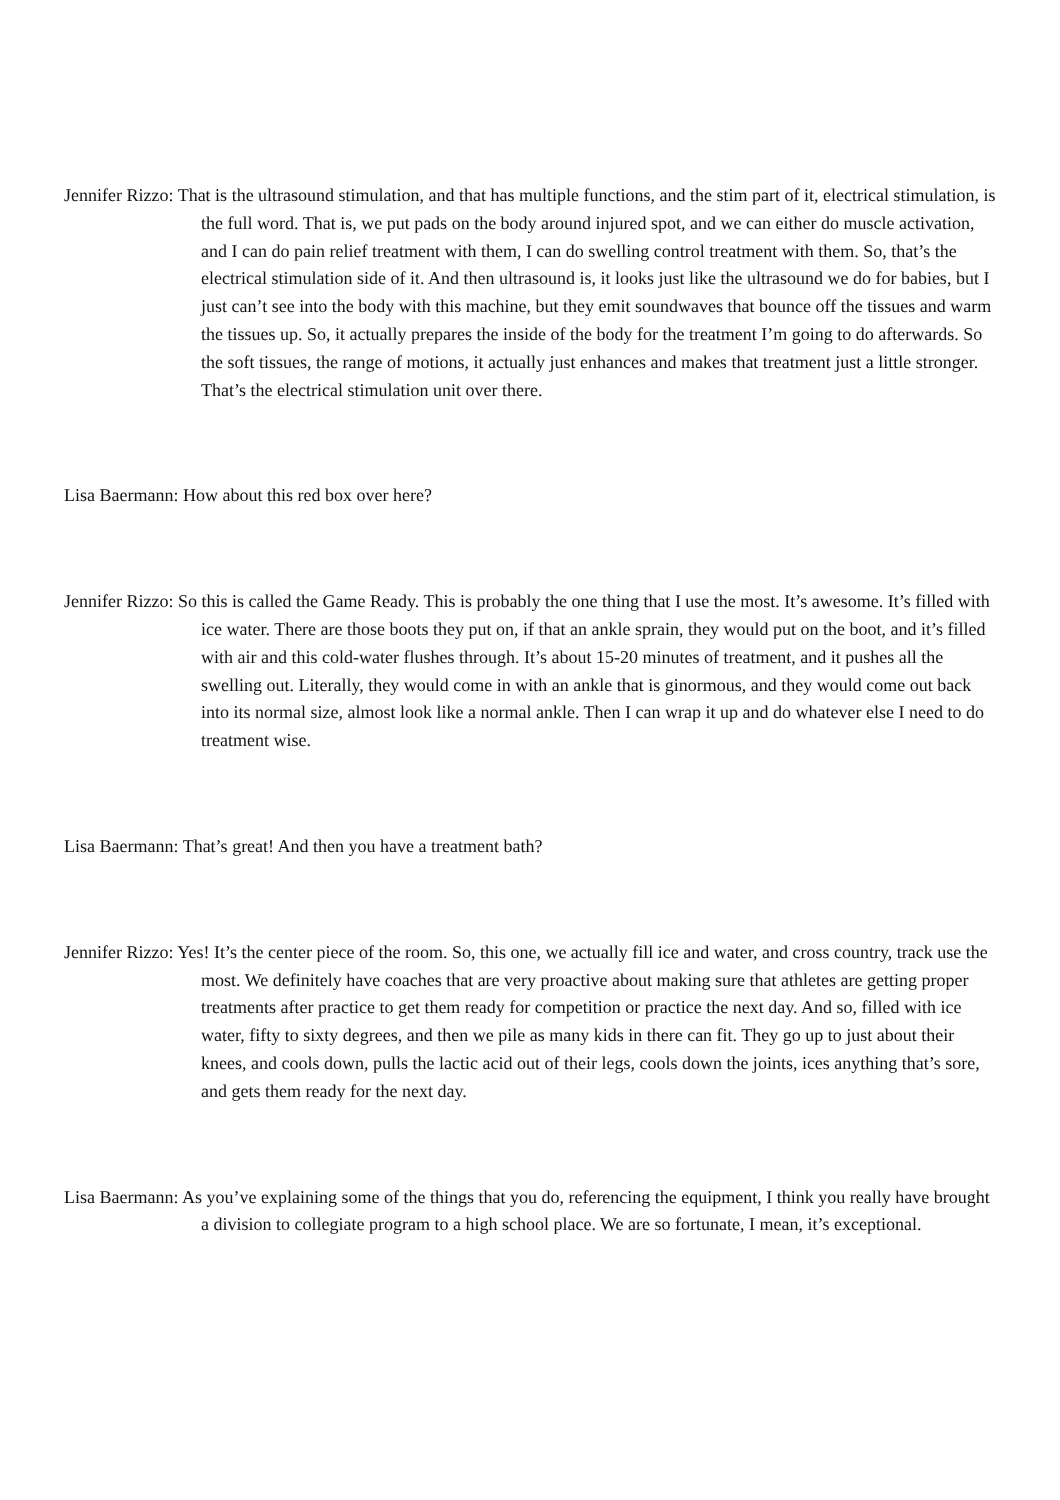Jennifer Rizzo: That is the ultrasound stimulation, and that has multiple functions, and the stim part of it, electrical stimulation, is the full word. That is, we put pads on the body around injured spot, and we can either do muscle activation, and I can do pain relief treatment with them, I can do swelling control treatment with them. So, that’s the electrical stimulation side of it. And then ultrasound is, it looks just like the ultrasound we do for babies, but I just can’t see into the body with this machine, but they emit soundwaves that bounce off the tissues and warm the tissues up. So, it actually prepares the inside of the body for the treatment I’m going to do afterwards. So the soft tissues, the range of motions, it actually just enhances and makes that treatment just a little stronger. That’s the electrical stimulation unit over there.
Lisa Baermann: How about this red box over here?
Jennifer Rizzo: So this is called the Game Ready. This is probably the one thing that I use the most. It’s awesome. It’s filled with ice water. There are those boots they put on, if that an ankle sprain, they would put on the boot, and it’s filled with air and this cold-water flushes through. It’s about 15-20 minutes of treatment, and it pushes all the swelling out. Literally, they would come in with an ankle that is ginormous, and they would come out back into its normal size, almost look like a normal ankle. Then I can wrap it up and do whatever else I need to do treatment wise.
Lisa Baermann: That’s great! And then you have a treatment bath?
Jennifer Rizzo: Yes! It’s the center piece of the room. So, this one, we actually fill ice and water, and cross country, track use the most. We definitely have coaches that are very proactive about making sure that athletes are getting proper treatments after practice to get them ready for competition or practice the next day. And so, filled with ice water, fifty to sixty degrees, and then we pile as many kids in there can fit. They go up to just about their knees, and cools down, pulls the lactic acid out of their legs, cools down the joints, ices anything that’s sore, and gets them ready for the next day.
Lisa Baermann: As you’ve explaining some of the things that you do, referencing the equipment, I think you really have brought a division to collegiate program to a high school place. We are so fortunate, I mean, it’s exceptional.